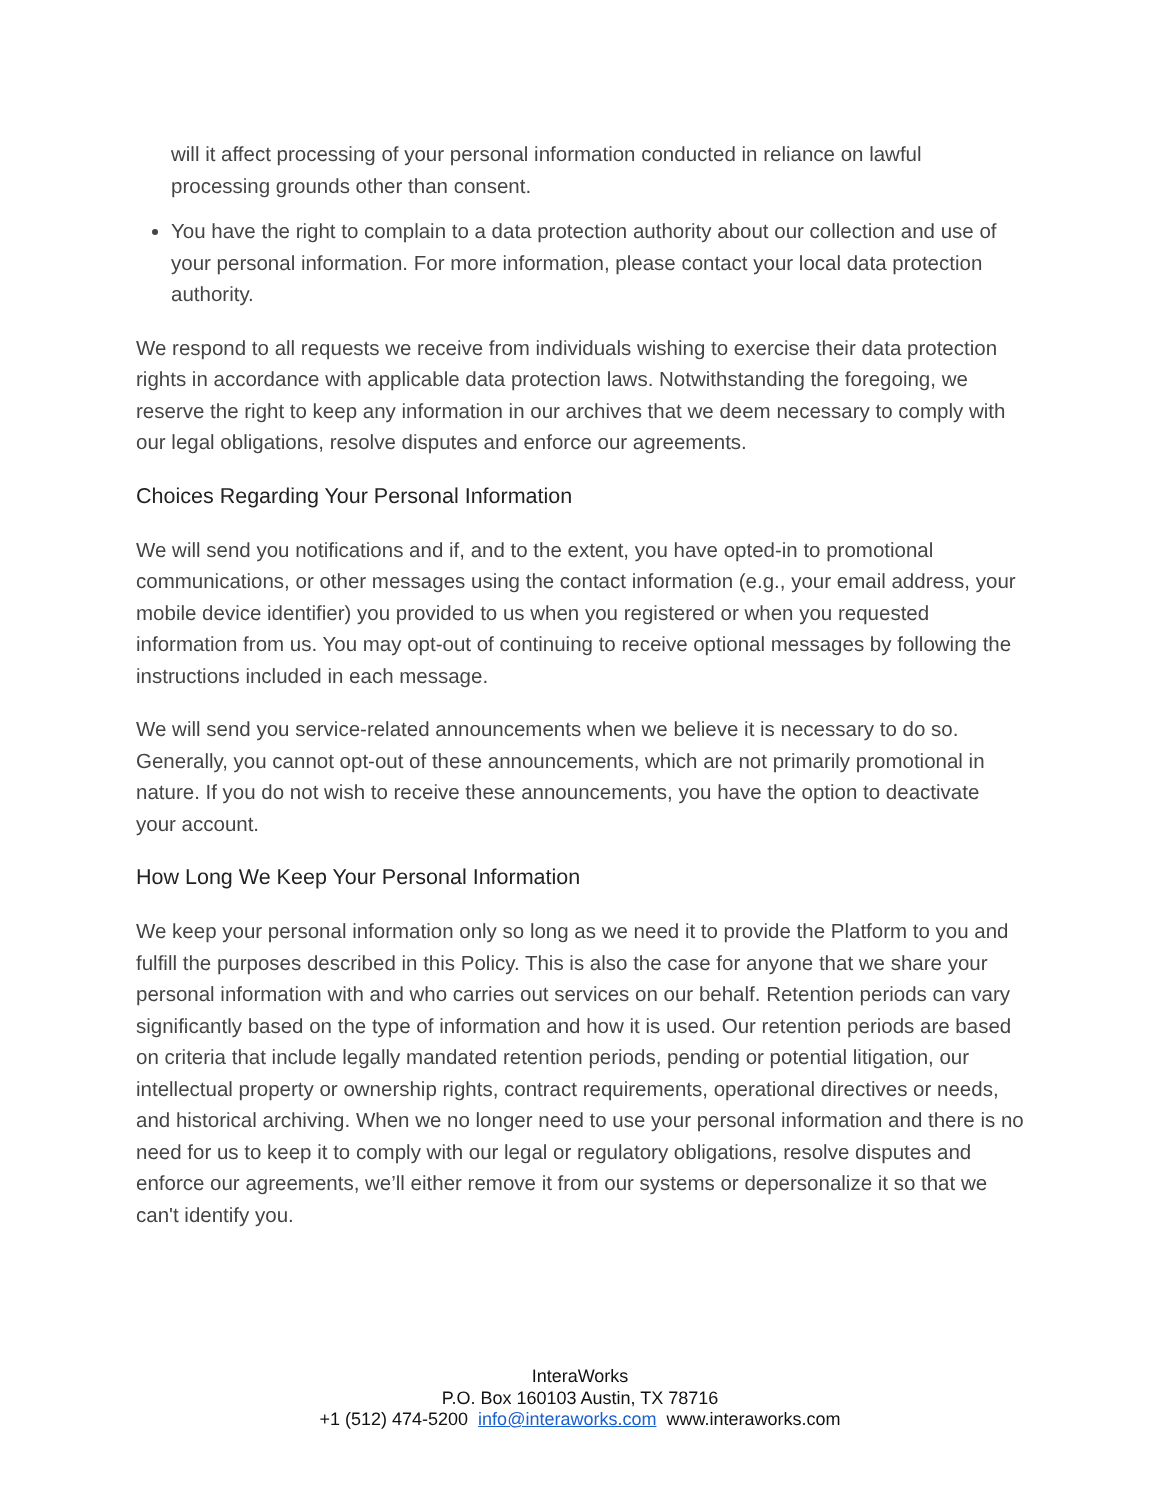will it affect processing of your personal information conducted in reliance on lawful processing grounds other than consent.
You have the right to complain to a data protection authority about our collection and use of your personal information. For more information, please contact your local data protection authority.
We respond to all requests we receive from individuals wishing to exercise their data protection rights in accordance with applicable data protection laws. Notwithstanding the foregoing, we reserve the right to keep any information in our archives that we deem necessary to comply with our legal obligations, resolve disputes and enforce our agreements.
Choices Regarding Your Personal Information
We will send you notifications and if, and to the extent, you have opted-in to promotional communications, or other messages using the contact information (e.g., your email address, your mobile device identifier) you provided to us when you registered or when you requested information from us. You may opt-out of continuing to receive optional messages by following the instructions included in each message.
We will send you service-related announcements when we believe it is necessary to do so. Generally, you cannot opt-out of these announcements, which are not primarily promotional in nature. If you do not wish to receive these announcements, you have the option to deactivate your account.
How Long We Keep Your Personal Information
We keep your personal information only so long as we need it to provide the Platform to you and fulfill the purposes described in this Policy. This is also the case for anyone that we share your personal information with and who carries out services on our behalf. Retention periods can vary significantly based on the type of information and how it is used. Our retention periods are based on criteria that include legally mandated retention periods, pending or potential litigation, our intellectual property or ownership rights, contract requirements, operational directives or needs, and historical archiving. When we no longer need to use your personal information and there is no need for us to keep it to comply with our legal or regulatory obligations, resolve disputes and enforce our agreements, we’ll either remove it from our systems or depersonalize it so that we can't identify you.
InteraWorks
P.O. Box 160103 Austin, TX 78716
+1 (512) 474-5200 info@interaworks.com www.interaworks.com